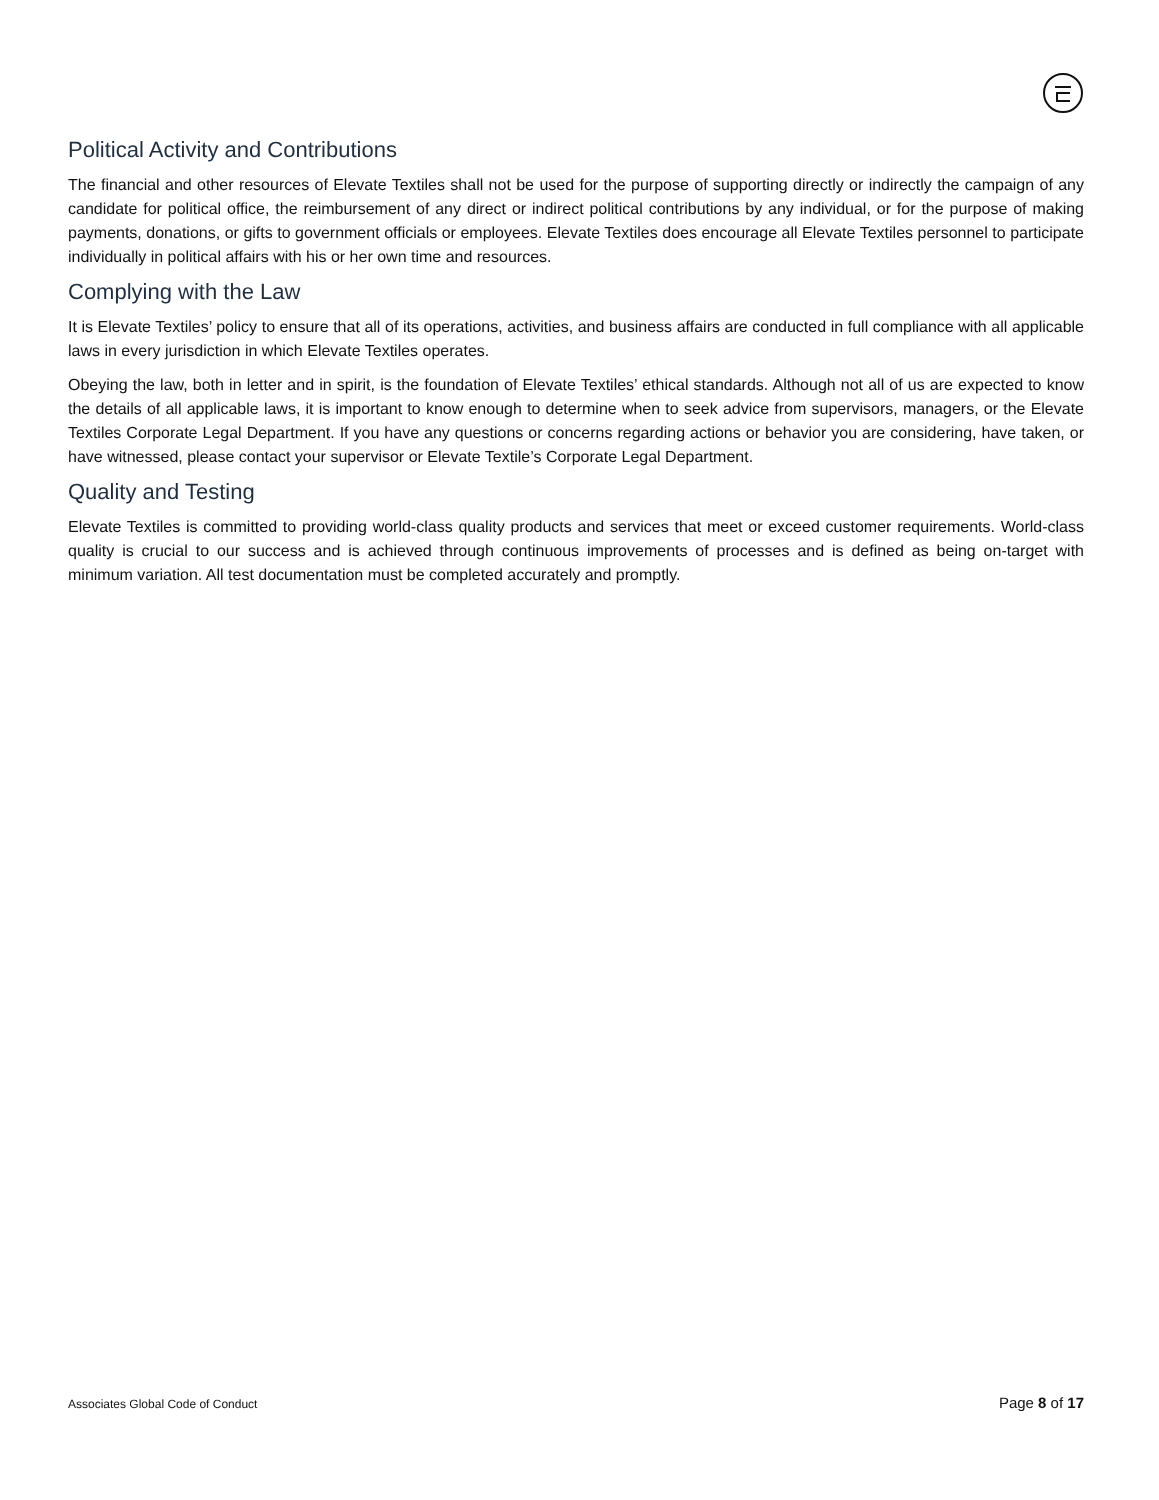Political Activity and Contributions
The financial and other resources of Elevate Textiles shall not be used for the purpose of supporting directly or indirectly the campaign of any candidate for political office, the reimbursement of any direct or indirect political contributions by any individual, or for the purpose of making payments, donations, or gifts to government officials or employees. Elevate Textiles does encourage all Elevate Textiles personnel to participate individually in political affairs with his or her own time and resources.
Complying with the Law
It is Elevate Textiles’ policy to ensure that all of its operations, activities, and business affairs are conducted in full compliance with all applicable laws in every jurisdiction in which Elevate Textiles operates.
Obeying the law, both in letter and in spirit, is the foundation of Elevate Textiles’ ethical standards. Although not all of us are expected to know the details of all applicable laws, it is important to know enough to determine when to seek advice from supervisors, managers, or the Elevate Textiles Corporate Legal Department. If you have any questions or concerns regarding actions or behavior you are considering, have taken, or have witnessed, please contact your supervisor or Elevate Textile’s Corporate Legal Department.
Quality and Testing
Elevate Textiles is committed to providing world-class quality products and services that meet or exceed customer requirements. World-class quality is crucial to our success and is achieved through continuous improvements of processes and is defined as being on-target with minimum variation. All test documentation must be completed accurately and promptly.
Associates Global Code of Conduct Page 8 of 17